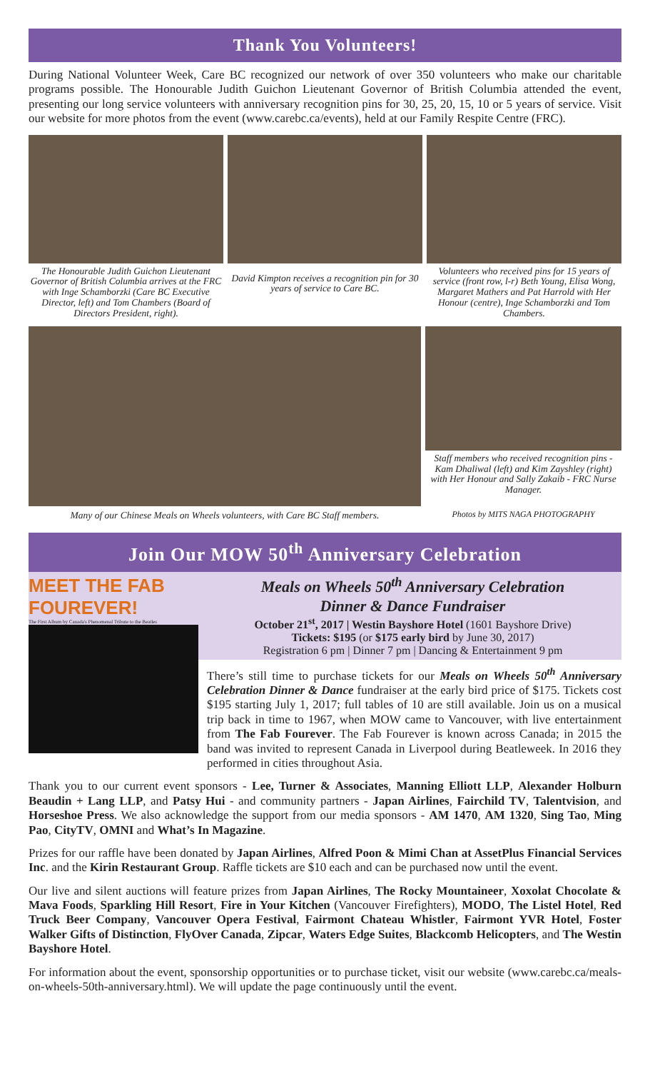Thank You Volunteers!
During National Volunteer Week, Care BC recognized our network of over 350 volunteers who make our charitable programs possible. The Honourable Judith Guichon Lieutenant Governor of British Columbia attended the event, presenting our long service volunteers with anniversary recognition pins for 30, 25, 20, 15, 10 or 5 years of service. Visit our website for more photos from the event (www.carebc.ca/events), held at our Family Respite Centre (FRC).
The Honourable Judith Guichon Lieutenant Governor of British Columbia arrives at the FRC with Inge Schamborzki (Care BC Executive Director, left) and Tom Chambers (Board of Directors President, right).
David Kimpton receives a recognition pin for 30 years of service to Care BC.
Volunteers who received pins for 15 years of service (front row, l-r) Beth Young, Elisa Wong, Margaret Mathers and Pat Harrold with Her Honour (centre), Inge Schamborzki and Tom Chambers.
Many of our Chinese Meals on Wheels volunteers, with Care BC Staff members.
Staff members who received recognition pins - Kam Dhaliwal (left) and Kim Zayshley (right) with Her Honour and Sally Zakaib - FRC Nurse Manager.
Photos by MITS NAGA PHOTOGRAPHY
Join Our MOW 50<sup>th</sup> Anniversary Celebration
MEET THE FAB FOUREVER!
The First Album by Canada's Phenomenal Tribute to the Beatles
Meals on Wheels 50<sup>th</sup> Anniversary Celebration
Dinner & Dance Fundraiser
October 21<sup>st</sup>, 2017 | Westin Bayshore Hotel (1601 Bayshore Drive)
Tickets: $195 (or $175 early bird by June 30, 2017)
Registration 6 pm | Dinner 7 pm | Dancing & Entertainment 9 pm
There’s still time to purchase tickets for our Meals on Wheels 50<sup>th</sup> Anniversary Celebration Dinner & Dance fundraiser at the early bird price of $175. Tickets cost $195 starting July 1, 2017; full tables of 10 are still available. Join us on a musical trip back in time to 1967, when MOW came to Vancouver, with live entertainment from The Fab Fourever. The Fab Fourever is known across Canada; in 2015 the band was invited to represent Canada in Liverpool during Beatleweek. In 2016 they performed in cities throughout Asia.
Thank you to our current event sponsors - Lee, Turner & Associates, Manning Elliott LLP, Alexander Holburn Beaudin + Lang LLP, and Patsy Hui - and community partners - Japan Airlines, Fairchild TV, Talentvision, and Horseshoe Press. We also acknowledge the support from our media sponsors - AM 1470, AM 1320, Sing Tao, Ming Pao, CityTV, OMNI and What’s In Magazine.
Prizes for our raffle have been donated by Japan Airlines, Alfred Poon & Mimi Chan at AssetPlus Financial Services Inc. and the Kirin Restaurant Group. Raffle tickets are $10 each and can be purchased now until the event.
Our live and silent auctions will feature prizes from Japan Airlines, The Rocky Mountaineer, Xoxolat Chocolate & Mava Foods, Sparkling Hill Resort, Fire in Your Kitchen (Vancouver Firefighters), MODO, The Listel Hotel, Red Truck Beer Company, Vancouver Opera Festival, Fairmont Chateau Whistler, Fairmont YVR Hotel, Foster Walker Gifts of Distinction, FlyOver Canada, Zipcar, Waters Edge Suites, Blackcomb Helicopters, and The Westin Bayshore Hotel.
For information about the event, sponsorship opportunities or to purchase ticket, visit our website (www.carebc.ca/meals-on-wheels-50th-anniversary.html). We will update the page continuously until the event.